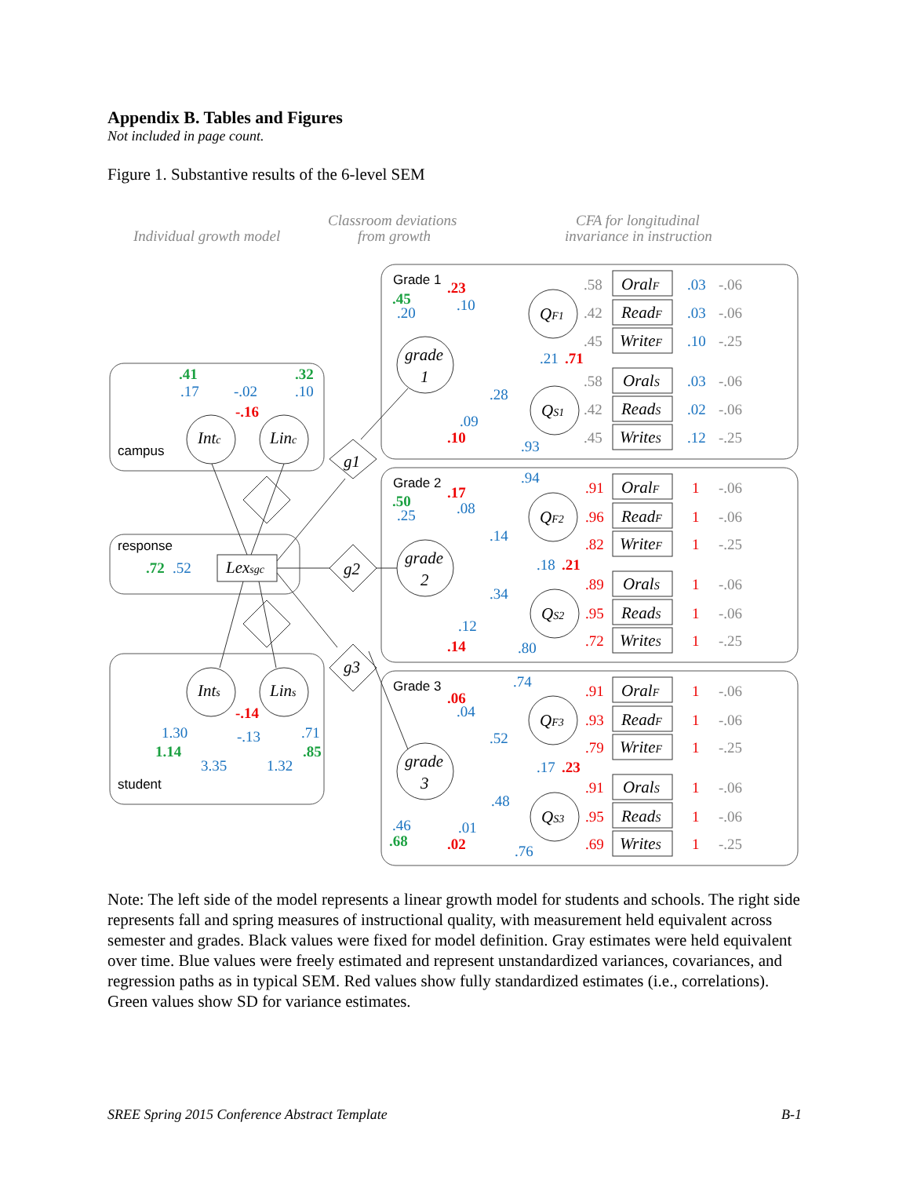Appendix B. Tables and Figures
Not included in page count.
Figure 1. Substantive results of the 6-level SEM
Individual growth model
Classroom deviations
from growth
CFA for longitudinal
invariance in instruction
campus
response
student
Intc
Linc
Lexsgc
Ints
Lins
.41
.32
.17
-.02
.10
-.16
.72
.52
-.14
1.30
-.13
.71
1.14
.85
3.35
1.32
g1
g2
g3
Grade 1
Grade 2
Grade 3
grade
1
grade
2
grade
3
QF1
QS1
QF2
QS2
QF3
QS3
.23
.45
.20
.10
.21
.71
.28
.09
.10
.93
.17
.50
.25
.08
.94
.14
.18
.21
.34
.12
.14
.80
.06
.04
.74
.52
.17
.23
.48
.46
.68
.01
.02
.76
.58
OralF
.03
-.06
.42
ReadF
.03
-.06
.45
WriteF
.10
-.25
.58
OralS
.03
-.06
.42
ReadS
.02
-.06
.45
WriteS
.12
-.25
.91
OralF
1
-.06
.96
ReadF
1
-.06
.82
WriteF
1
-.25
.89
OralS
1
-.06
.95
ReadS
1
-.06
.72
WriteS
1
-.25
.91
OralF
1
-.06
.93
ReadF
1
-.06
.79
WriteF
1
-.25
.91
OralS
1
-.06
.95
ReadS
1
-.06
.69
WriteS
1
-.25
Note: The left side of the model represents a linear growth model for students and schools. The right side represents fall and spring measures of instructional quality, with measurement held equivalent across semester and grades. Black values were fixed for model definition. Gray estimates were held equivalent over time. Blue values were freely estimated and represent unstandardized variances, covariances, and regression paths as in typical SEM. Red values show fully standardized estimates (i.e., correlations). Green values show SD for variance estimates.
SREE Spring 2015 Conference Abstract Template B-1